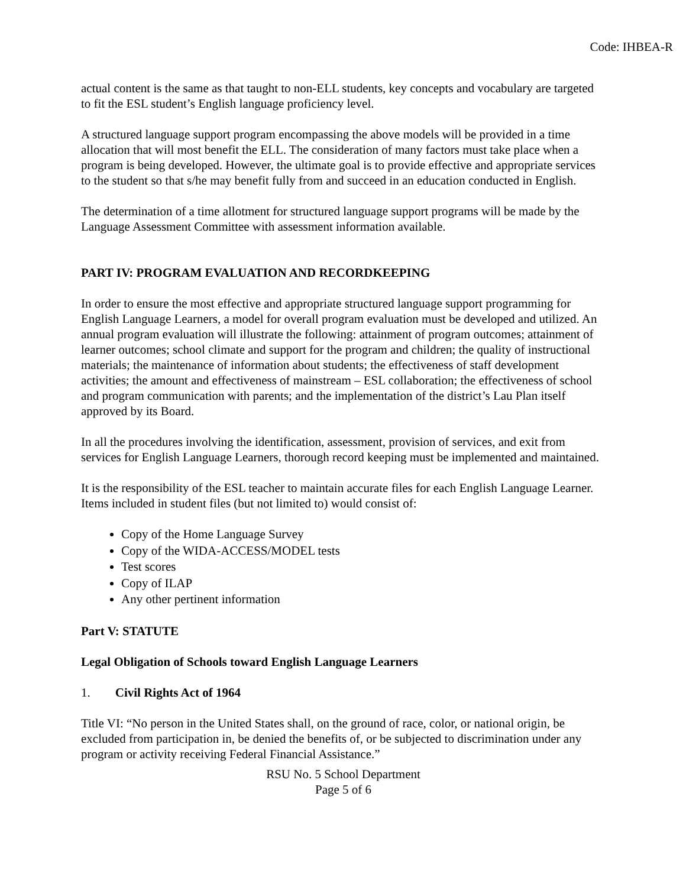Code: IHBEA-R
actual content is the same as that taught to non-ELL students, key concepts and vocabulary are targeted to fit the ESL student’s English language proficiency level.
A structured language support program encompassing the above models will be provided in a time allocation that will most benefit the ELL. The consideration of many factors must take place when a program is being developed. However, the ultimate goal is to provide effective and appropriate services to the student so that s/he may benefit fully from and succeed in an education conducted in English.
The determination of a time allotment for structured language support programs will be made by the Language Assessment Committee with assessment information available.
PART IV: PROGRAM EVALUATION AND RECORDKEEPING
In order to ensure the most effective and appropriate structured language support programming for English Language Learners, a model for overall program evaluation must be developed and utilized. An annual program evaluation will illustrate the following: attainment of program outcomes; attainment of learner outcomes; school climate and support for the program and children; the quality of instructional materials; the maintenance of information about students; the effectiveness of staff development activities; the amount and effectiveness of mainstream – ESL collaboration; the effectiveness of school and program communication with parents; and the implementation of the district’s Lau Plan itself approved by its Board.
In all the procedures involving the identification, assessment, provision of services, and exit from services for English Language Learners, thorough record keeping must be implemented and maintained.
It is the responsibility of the ESL teacher to maintain accurate files for each English Language Learner. Items included in student files (but not limited to) would consist of:
Copy of the Home Language Survey
Copy of the WIDA-ACCESS/MODEL tests
Test scores
Copy of ILAP
Any other pertinent information
Part V: STATUTE
Legal Obligation of Schools toward English Language Learners
1. Civil Rights Act of 1964
Title VI: “No person in the United States shall, on the ground of race, color, or national origin, be excluded from participation in, be denied the benefits of, or be subjected to discrimination under any program or activity receiving Federal Financial Assistance.”
RSU No. 5 School Department
Page 5 of 6